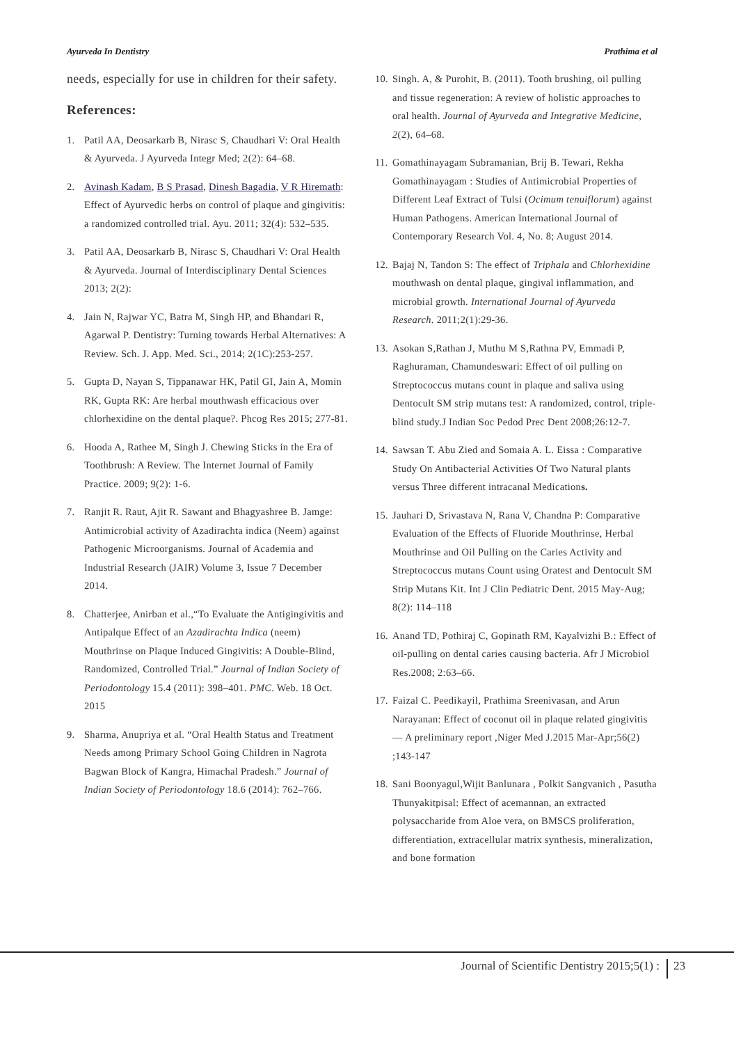Ayurveda In Dentistry Prathima et al
needs, especially for use in children for their safety.
References:
1. Patil AA, Deosarkarb B, Nirasc S, Chaudhari V: Oral Health & Ayurveda. J Ayurveda Integr Med; 2(2): 64–68.
2. Avinash Kadam, B S Prasad, Dinesh Bagadia, V R Hiremath: Effect of Ayurvedic herbs on control of plaque and gingivitis: a randomized controlled trial. Ayu. 2011; 32(4): 532–535.
3. Patil AA, Deosarkarb B, Nirasc S, Chaudhari V: Oral Health & Ayurveda. Journal of Interdisciplinary Dental Sciences 2013; 2(2):
4. Jain N, Rajwar YC, Batra M, Singh HP, and Bhandari R, Agarwal P. Dentistry: Turning towards Herbal Alternatives: A Review. Sch. J. App. Med. Sci., 2014; 2(1C):253-257.
5. Gupta D, Nayan S, Tippanawar HK, Patil GI, Jain A, Momin RK, Gupta RK: Are herbal mouthwash efficacious over chlorhexidine on the dental plaque?. Phcog Res 2015; 277-81.
6. Hooda A, Rathee M, Singh J. Chewing Sticks in the Era of Toothbrush: A Review. The Internet Journal of Family Practice. 2009; 9(2): 1-6.
7. Ranjit R. Raut, Ajit R. Sawant and Bhagyashree B. Jamge: Antimicrobial activity of Azadirachta indica (Neem) against Pathogenic Microorganisms. Journal of Academia and Industrial Research (JAIR) Volume 3, Issue 7 December 2014.
8. Chatterjee, Anirban et al.,“To Evaluate the Antigingivitis and Antipalque Effect of an Azadirachta Indica (neem) Mouthrinse on Plaque Induced Gingivitis: A Double-Blind, Randomized, Controlled Trial.” Journal of Indian Society of Periodontology 15.4 (2011): 398–401. PMC. Web. 18 Oct. 2015
9. Sharma, Anupriya et al. “Oral Health Status and Treatment Needs among Primary School Going Children in Nagrota Bagwan Block of Kangra, Himachal Pradesh.” Journal of Indian Society of Periodontology 18.6 (2014): 762–766.
10. Singh. A, & Purohit, B. (2011). Tooth brushing, oil pulling and tissue regeneration: A review of holistic approaches to oral health. Journal of Ayurveda and Integrative Medicine, 2(2), 64–68.
11. Gomathinayagam Subramanian, Brij B. Tewari, Rekha Gomathinayagam : Studies of Antimicrobial Properties of Different Leaf Extract of Tulsi (Ocimum tenuiflorum) against Human Pathogens. American International Journal of Contemporary Research Vol. 4, No. 8; August 2014.
12. Bajaj N, Tandon S: The effect of Triphala and Chlorhexidine mouthwash on dental plaque, gingival inflammation, and microbial growth. International Journal of Ayurveda Research. 2011;2(1):29-36.
13. Asokan S,Rathan J, Muthu M S,Rathna PV, Emmadi P, Raghuraman, Chamundeswari: Effect of oil pulling on Streptococcus mutans count in plaque and saliva using Dentocult SM strip mutans test: A randomized, control, triple-blind study.J Indian Soc Pedod Prec Dent 2008;26:12-7.
14. Sawsan T. Abu Zied and Somaia A. L. Eissa : Comparative Study On Antibacterial Activities Of Two Natural plants versus Three different intracanal Medications.
15. Jauhari D, Srivastava N, Rana V, Chandna P: Comparative Evaluation of the Effects of Fluoride Mouthrinse, Herbal Mouthrinse and Oil Pulling on the Caries Activity and Streptococcus mutans Count using Oratest and Dentocult SM Strip Mutans Kit. Int J Clin Pediatric Dent. 2015 May-Aug; 8(2): 114–118
16. Anand TD, Pothiraj C, Gopinath RM, Kayalvizhi B.: Effect of oil-pulling on dental caries causing bacteria. Afr J Microbiol Res.2008; 2:63–66.
17. Faizal C. Peedikayil, Prathima Sreenivasan, and Arun Narayanan: Effect of coconut oil in plaque related gingivitis — A preliminary report ,Niger Med J.2015 Mar-Apr;56(2) ;143-147
18. Sani Boonyagul,Wijit Banlunara , Polkit Sangvanich , Pasutha Thunyakitpisal: Effect of acemannan, an extracted polysaccharide from Aloe vera, on BMSCS proliferation, differentiation, extracellular matrix synthesis, mineralization, and bone formation
Journal of Scientific Dentistry 2015;5(1) : 23